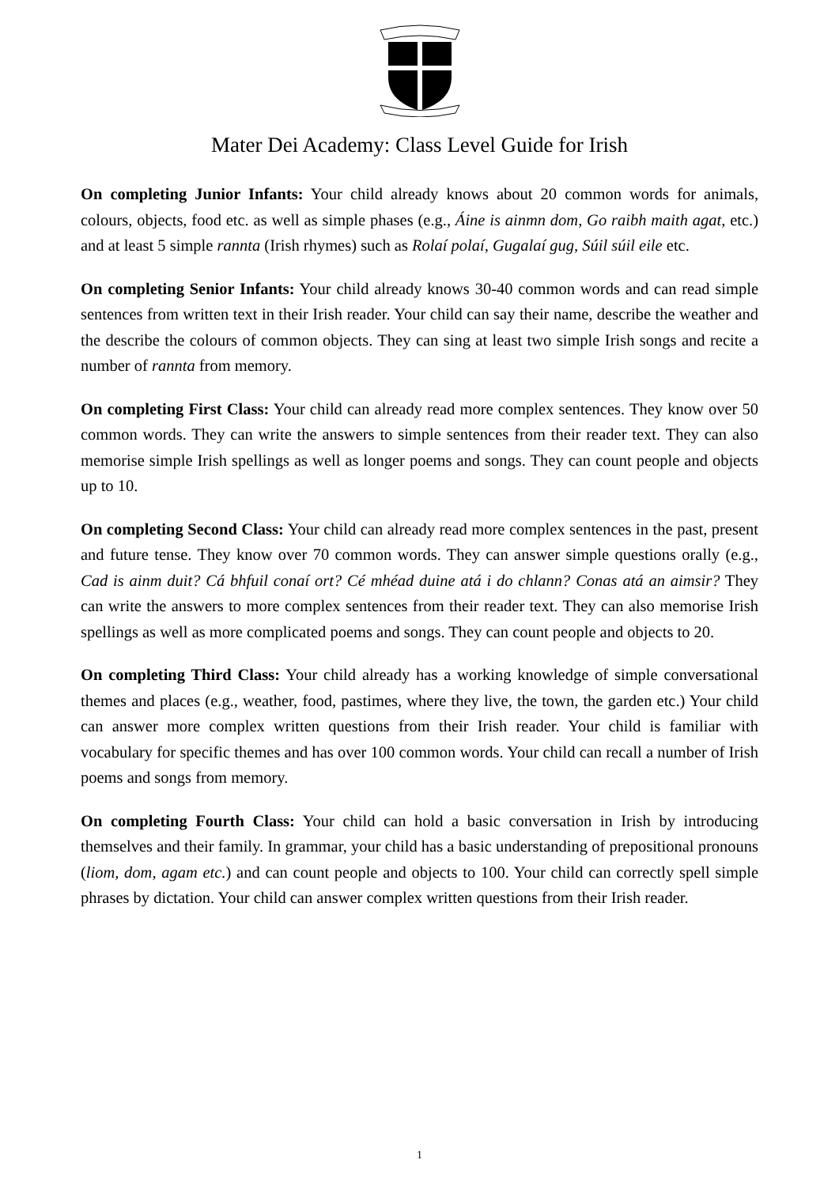Mater Dei Academy: Class Level Guide for Irish
On completing Junior Infants: Your child already knows about 20 common words for animals, colours, objects, food etc. as well as simple phases (e.g., Áine is ainmn dom, Go raibh maith agat, etc.) and at least 5 simple rannta (Irish rhymes) such as Rolaí polaí, Gugalaí gug, Súil súil eile etc.
On completing Senior Infants: Your child already knows 30-40 common words and can read simple sentences from written text in their Irish reader. Your child can say their name, describe the weather and the describe the colours of common objects. They can sing at least two simple Irish songs and recite a number of rannta from memory.
On completing First Class: Your child can already read more complex sentences. They know over 50 common words. They can write the answers to simple sentences from their reader text. They can also memorise simple Irish spellings as well as longer poems and songs. They can count people and objects up to 10.
On completing Second Class: Your child can already read more complex sentences in the past, present and future tense. They know over 70 common words. They can answer simple questions orally (e.g., Cad is ainm duit? Cá bhfuil conaí ort? Cé mhéad duine atá i do chlann? Conas atá an aimsir? They can write the answers to more complex sentences from their reader text. They can also memorise Irish spellings as well as more complicated poems and songs. They can count people and objects to 20.
On completing Third Class: Your child already has a working knowledge of simple conversational themes and places (e.g., weather, food, pastimes, where they live, the town, the garden etc.) Your child can answer more complex written questions from their Irish reader. Your child is familiar with vocabulary for specific themes and has over 100 common words. Your child can recall a number of Irish poems and songs from memory.
On completing Fourth Class: Your child can hold a basic conversation in Irish by introducing themselves and their family. In grammar, your child has a basic understanding of prepositional pronouns (liom, dom, agam etc.) and can count people and objects to 100. Your child can correctly spell simple phrases by dictation. Your child can answer complex written questions from their Irish reader.
1